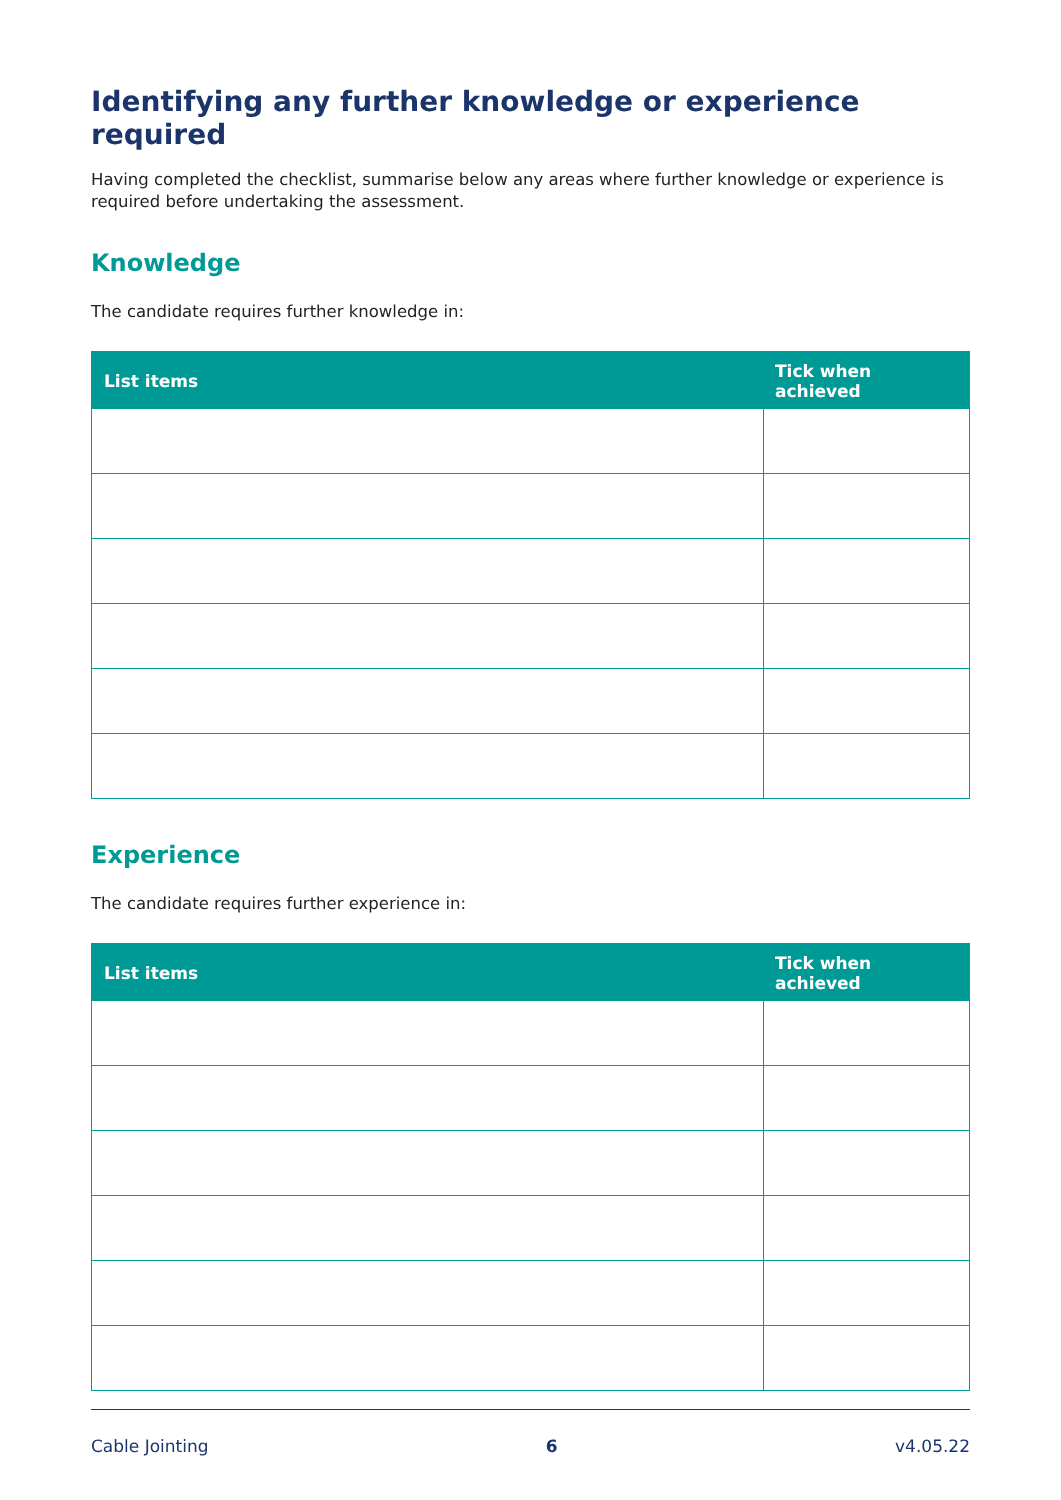Identifying any further knowledge or experience required
Having completed the checklist, summarise below any areas where further knowledge or experience is required before undertaking the assessment.
Knowledge
The candidate requires further knowledge in:
| List items | Tick when achieved |
| --- | --- |
Experience
The candidate requires further experience in:
| List items | Tick when achieved |
| --- | --- |
Cable Jointing 6 v4.05.22